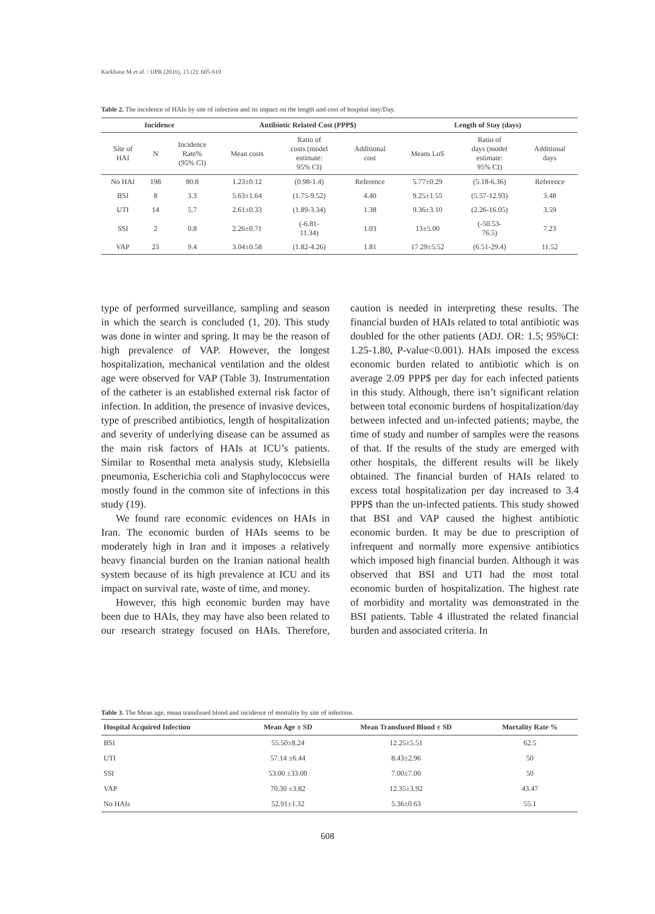Karkhane M et al. / IJPR (2016), 15 (2): 605-610
Table 2. The incidence of HAIs by site of infection and its impact on the length and cost of hospital stay/Day.
| Incidence | | | Antibiotic Related Cost (PPP$) | | | Length of Stay (days) | | |
| --- | --- | --- | --- | --- | --- | --- | --- | --- |
| Site of HAI | N | Incidence Rate% (95% CI) | Mean costs | Ratio of costs (model estimate: 95% CI) | Additional cost | Means LoS | Ratio of days (model estimate: 95% CI) | Additional days |
| No HAI | 198 | 80.8 | 1.23±0.12 | (0.98-1.4) | Reference | 5.77±0.29 | (5.18-6.36) | Reference |
| BSI | 8 | 3.3 | 5.63±1.64 | (1.75-9.52) | 4.40 | 9.25±1.55 | (5.57-12.93) | 3.48 |
| UTI | 14 | 5.7 | 2.61±0.33 | (1.89-3.34) | 1.38 | 9.36±3.10 | (2.26-16.05) | 3.59 |
| SSI | 2 | 0.8 | 2.26±0.71 | (-6.81- 11.34) | 1.03 | 13±5.00 | (-50.53- 76.5) | 7.23 |
| VAP | 23 | 9.4 | 3.04±0.58 | (1.82-4.26) | 1.81 | 17.29±5.52 | (6.51-29.4) | 11.52 |
type of performed surveillance, sampling and season in which the search is concluded (1, 20). This study was done in winter and spring. It may be the reason of high prevalence of VAP. However, the longest hospitalization, mechanical ventilation and the oldest age were observed for VAP (Table 3). Instrumentation of the catheter is an established external risk factor of infection. In addition, the presence of invasive devices, type of prescribed antibiotics, length of hospitalization and severity of underlying disease can be assumed as the main risk factors of HAIs at ICU’s patients. Similar to Rosenthal meta analysis study, Klebsiella pneumonia, Escherichia coli and Staphylococcus were mostly found in the common site of infections in this study (19).
We found rare economic evidences on HAIs in Iran. The economic burden of HAIs seems to be moderately high in Iran and it imposes a relatively heavy financial burden on the Iranian national health system because of its high prevalence at ICU and its impact on survival rate, waste of time, and money.
However, this high economic burden may have been due to HAIs, they may have also been related to our research strategy focused on HAIs. Therefore, caution is needed in interpreting these results. The financial burden of HAIs related to total antibiotic was doubled for the other patients (ADJ. OR: 1.5; 95%CI: 1.25-1.80, P-value<0.001). HAIs imposed the excess economic burden related to antibiotic which is on average 2.09 PPP$ per day for each infected patients in this study. Although, there isn’t significant relation between total economic burdens of hospitalization/day between infected and un-infected patients; maybe, the time of study and number of samples were the reasons of that. If the results of the study are emerged with other hospitals, the different results will be likely obtained. The financial burden of HAIs related to excess total hospitalization per day increased to 3.4 PPP$ than the un-infected patients. This study showed that BSI and VAP caused the highest antibiotic economic burden. It may be due to prescription of infrequent and normally more expensive antibiotics which imposed high financial burden. Although it was observed that BSI and UTI had the most total economic burden of hospitalization. The highest rate of morbidity and mortality was demonstrated in the BSI patients. Table 4 illustrated the related financial burden and associated criteria. In
Table 3. The Mean age, mean transfused blood and incidence of mortality by site of infection.
| Hospital Acquired Infection | Mean Age ± SD | Mean Transfused Blood ± SD | Mortality Rate % |
| --- | --- | --- | --- |
| BSI | 55.50±8.24 | 12.25±5.51 | 62.5 |
| UTI | 57.14 ±6.44 | 8.43±2.96 | 50 |
| SSI | 53.00 ±33.00 | 7.00±7.00 | 50 |
| VAP | 70.30 ±3.82 | 12.35±3.92 | 43.47 |
| No HAIs | 52.91±1.32 | 5.36±0.63 | 55.1 |
608